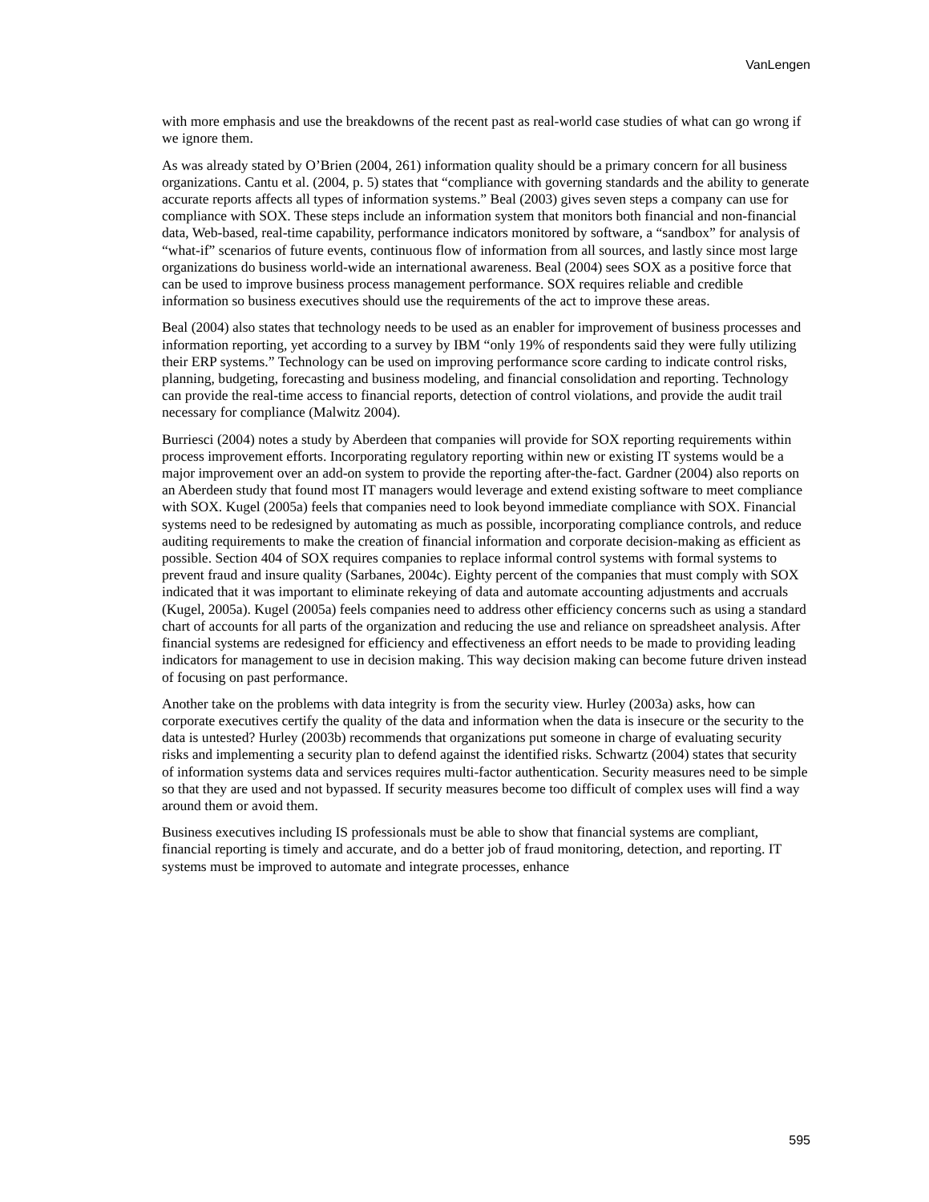VanLengen
with more emphasis and use the breakdowns of the recent past as real-world case studies of what can go wrong if we ignore them.
As was already stated by O’Brien (2004, 261) information quality should be a primary concern for all business organizations. Cantu et al. (2004, p. 5) states that “compliance with governing standards and the ability to generate accurate reports affects all types of information systems.” Beal (2003) gives seven steps a company can use for compliance with SOX. These steps include an information system that monitors both financial and non-financial data, Web-based, real-time capability, performance indicators monitored by software, a “sandbox” for analysis of “what-if” scenarios of future events, continuous flow of information from all sources, and lastly since most large organizations do business world-wide an international awareness. Beal (2004) sees SOX as a positive force that can be used to improve business process management performance. SOX requires reliable and credible information so business executives should use the requirements of the act to improve these areas.
Beal (2004) also states that technology needs to be used as an enabler for improvement of business processes and information reporting, yet according to a survey by IBM “only 19% of respondents said they were fully utilizing their ERP systems.” Technology can be used on improving performance score carding to indicate control risks, planning, budgeting, forecasting and business modeling, and financial consolidation and reporting. Technology can provide the real-time access to financial reports, detection of control violations, and provide the audit trail necessary for compliance (Malwitz 2004).
Burriesci (2004) notes a study by Aberdeen that companies will provide for SOX reporting requirements within process improvement efforts. Incorporating regulatory reporting within new or existing IT systems would be a major improvement over an add-on system to provide the reporting after-the-fact. Gardner (2004) also reports on an Aberdeen study that found most IT managers would leverage and extend existing software to meet compliance with SOX. Kugel (2005a) feels that companies need to look beyond immediate compliance with SOX. Financial systems need to be redesigned by automating as much as possible, incorporating compliance controls, and reduce auditing requirements to make the creation of financial information and corporate decision-making as efficient as possible. Section 404 of SOX requires companies to replace informal control systems with formal systems to prevent fraud and insure quality (Sarbanes, 2004c). Eighty percent of the companies that must comply with SOX indicated that it was important to eliminate rekeying of data and automate accounting adjustments and accruals (Kugel, 2005a). Kugel (2005a) feels companies need to address other efficiency concerns such as using a standard chart of accounts for all parts of the organization and reducing the use and reliance on spreadsheet analysis. After financial systems are redesigned for efficiency and effectiveness an effort needs to be made to providing leading indicators for management to use in decision making. This way decision making can become future driven instead of focusing on past performance.
Another take on the problems with data integrity is from the security view. Hurley (2003a) asks, how can corporate executives certify the quality of the data and information when the data is insecure or the security to the data is untested? Hurley (2003b) recommends that organizations put someone in charge of evaluating security risks and implementing a security plan to defend against the identified risks. Schwartz (2004) states that security of information systems data and services requires multi-factor authentication. Security measures need to be simple so that they are used and not bypassed. If security measures become too difficult of complex uses will find a way around them or avoid them.
Business executives including IS professionals must be able to show that financial systems are compliant, financial reporting is timely and accurate, and do a better job of fraud monitoring, detection, and reporting. IT systems must be improved to automate and integrate processes, enhance
595